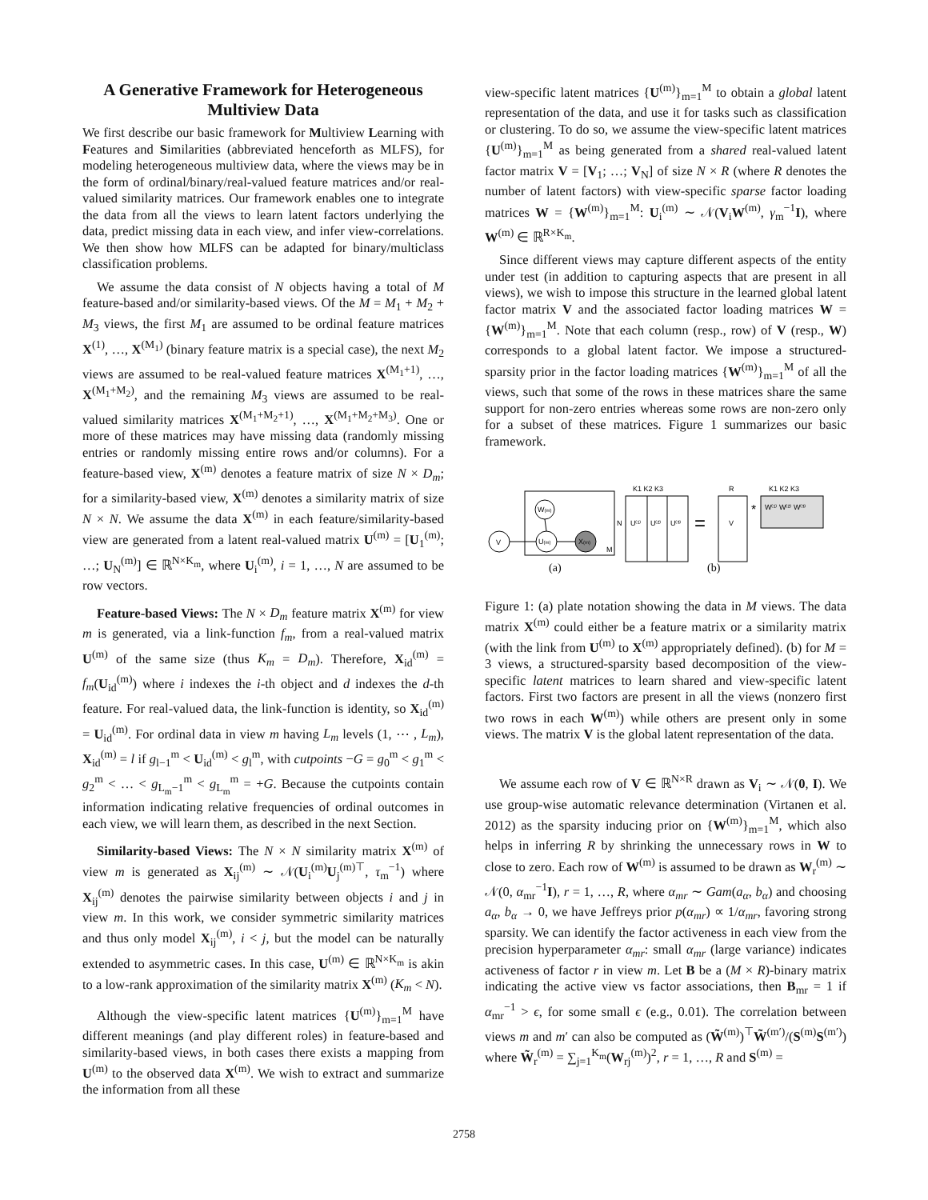A Generative Framework for Heterogeneous Multiview Data
We first describe our basic framework for Multiview Learning with Features and Similarities (abbreviated henceforth as MLFS), for modeling heterogeneous multiview data, where the views may be in the form of ordinal/binary/real-valued feature matrices and/or real-valued similarity matrices. Our framework enables one to integrate the data from all the views to learn latent factors underlying the data, predict missing data in each view, and infer view-correlations. We then show how MLFS can be adapted for binary/multiclass classification problems.
We assume the data consist of N objects having a total of M feature-based and/or similarity-based views. Of the M = M<sub>1</sub> + M<sub>2</sub> + M<sub>3</sub> views, the first M<sub>1</sub> are assumed to be ordinal feature matrices X<sup>(1)</sup>, …, X<sup>(M<sub>1</sub>)</sup> (binary feature matrix is a special case), the next M<sub>2</sub> views are assumed to be real-valued feature matrices X<sup>(M<sub>1</sub>+1)</sup>, …, X<sup>(M<sub>1</sub>+M<sub>2</sub>)</sup>, and the remaining M<sub>3</sub> views are assumed to be real-valued similarity matrices X<sup>(M<sub>1</sub>+M<sub>2</sub>+1)</sup>, …, X<sup>(M<sub>1</sub>+M<sub>2</sub>+M<sub>3</sub>)</sup>. One or more of these matrices may have missing data (randomly missing entries or randomly missing entire rows and/or columns). For a feature-based view, X<sup>(m)</sup> denotes a feature matrix of size N × D<sub>m</sub>; for a similarity-based view, X<sup>(m)</sup> denotes a similarity matrix of size N × N. We assume the data X<sup>(m)</sup> in each feature/similarity-based view are generated from a latent real-valued matrix U<sup>(m)</sup> = [U<sub>1</sub><sup>(m)</sup>; …; U<sub>N</sub><sup>(m)</sup>] ∈ ℝ<sup>N×K<sub>m</sub></sup>, where U<sub>i</sub><sup>(m)</sup>, i = 1, …, N are assumed to be row vectors.
Feature-based Views: The N × D<sub>m</sub> feature matrix X<sup>(m)</sup> for view m is generated, via a link-function f<sub>m</sub>, from a real-valued matrix U<sup>(m)</sup> of the same size (thus K<sub>m</sub> = D<sub>m</sub>). Therefore, X<sub>id</sub><sup>(m)</sup> = f<sub>m</sub>(U<sub>id</sub><sup>(m)</sup>) where i indexes the i-th object and d indexes the d-th feature. For real-valued data, the link-function is identity, so X<sub>id</sub><sup>(m)</sup> = U<sub>id</sub><sup>(m)</sup>. For ordinal data in view m having L<sub>m</sub> levels (1, ⋯ , L<sub>m</sub>), X<sub>id</sub><sup>(m)</sup> = l if g<sub>l−1</sub><sup>m</sup> < U<sub>id</sub><sup>(m)</sup> < g<sub>l</sub><sup>m</sup>, with cutpoints −G = g<sub>0</sub><sup>m</sup> < g<sub>1</sub><sup>m</sup> < g<sub>2</sub><sup>m</sup> < … < g<sub>L<sub>m</sub>−1</sub><sup>m</sup> < g<sub>L<sub>m</sub></sub><sup>m</sup> = +G. Because the cutpoints contain information indicating relative frequencies of ordinal outcomes in each view, we will learn them, as described in the next Section.
Similarity-based Views: The N × N similarity matrix X<sup>(m)</sup> of view m is generated as X<sub>ij</sub><sup>(m)</sup> ∼ 𝒩(U<sub>i</sub><sup>(m)</sup>U<sub>j</sub><sup>(m)⊤</sup>, τ<sub>m</sub><sup>−1</sup>) where X<sub>ij</sub><sup>(m)</sup> denotes the pairwise similarity between objects i and j in view m. In this work, we consider symmetric similarity matrices and thus only model X<sub>ij</sub><sup>(m)</sup>, i < j, but the model can be naturally extended to asymmetric cases. In this case, U<sup>(m)</sup> ∈ ℝ<sup>N×K<sub>m</sub></sup> is akin to a low-rank approximation of the similarity matrix X<sup>(m)</sup> (K<sub>m</sub> < N).
Although the view-specific latent matrices {U<sup>(m)</sup>}<sub>m=1</sub><sup>M</sup> have different meanings (and play different roles) in feature-based and similarity-based views, in both cases there exists a mapping from U<sup>(m)</sup> to the observed data X<sup>(m)</sup>. We wish to extract and summarize the information from all these
view-specific latent matrices {U<sup>(m)</sup>}<sub>m=1</sub><sup>M</sup> to obtain a global latent representation of the data, and use it for tasks such as classification or clustering. To do so, we assume the view-specific latent matrices {U<sup>(m)</sup>}<sub>m=1</sub><sup>M</sup> as being generated from a shared real-valued latent factor matrix V = [V<sub>1</sub>; …; V<sub>N</sub>] of size N × R (where R denotes the number of latent factors) with view-specific sparse factor loading matrices W = {W<sup>(m)</sup>}<sub>m=1</sub><sup>M</sup>: U<sub>i</sub><sup>(m)</sup> ∼ 𝒩(V<sub>i</sub>W<sup>(m)</sup>, γ<sub>m</sub><sup>−1</sup>I), where W<sup>(m)</sup> ∈ ℝ<sup>R×K<sub>m</sub></sup>.
Since different views may capture different aspects of the entity under test (in addition to capturing aspects that are present in all views), we wish to impose this structure in the learned global latent factor matrix V and the associated factor loading matrices W = {W<sup>(m)</sup>}<sub>m=1</sub><sup>M</sup>. Note that each column (resp., row) of V (resp., W) corresponds to a global latent factor. We impose a structured-sparsity prior in the factor loading matrices {W<sup>(m)</sup>}<sub>m=1</sub><sup>M</sup> of all the views, such that some of the rows in these matrices share the same support for non-zero entries whereas some rows are non-zero only for a subset of these matrices. Figure 1 summarizes our basic framework.
V
W(m)
U(m)
X(m)
M
(a)
K1 K2 K3
N
U⁽¹⁾
U⁽²⁾
U⁽³⁾
=
R
V
*
K1 K2 K3
W⁽¹⁾ W⁽²⁾ W⁽³⁾
(b)
Figure 1: (a) plate notation showing the data in M views. The data matrix X<sup>(m)</sup> could either be a feature matrix or a similarity matrix (with the link from U<sup>(m)</sup> to X<sup>(m)</sup> appropriately defined). (b) for M = 3 views, a structured-sparsity based decomposition of the view-specific latent matrices to learn shared and view-specific latent factors. First two factors are present in all the views (nonzero first two rows in each W<sup>(m)</sup>) while others are present only in some views. The matrix V is the global latent representation of the data.
We assume each row of V ∈ ℝ<sup>N×R</sup> drawn as V<sub>i</sub> ∼ 𝒩(0, I). We use group-wise automatic relevance determination (Virtanen et al. 2012) as the sparsity inducing prior on {W<sup>(m)</sup>}<sub>m=1</sub><sup>M</sup>, which also helps in inferring R by shrinking the unnecessary rows in W to close to zero. Each row of W<sup>(m)</sup> is assumed to be drawn as W<sub>r</sub><sup>(m)</sup> ∼ 𝒩(0, α<sub>mr</sub><sup>−1</sup>I), r = 1, …, R, where α<sub>mr</sub> ∼ Gam(a<sub>α</sub>, b<sub>α</sub>) and choosing a<sub>α</sub>, b<sub>α</sub> → 0, we have Jeffreys prior p(α<sub>mr</sub>) ∝ 1/α<sub>mr</sub>, favoring strong sparsity. We can identify the factor activeness in each view from the precision hyperparameter α<sub>mr</sub>: small α<sub>mr</sub> (large variance) indicates activeness of factor r in view m. Let B be a (M × R)-binary matrix indicating the active view vs factor associations, then B<sub>mr</sub> = 1 if α<sub>mr</sub><sup>−1</sup> > ϵ, for some small ϵ (e.g., 0.01). The correlation between views m and m′ can also be computed as (W̃<sup>(m)</sup>)<sup>⊤</sup>W̃<sup>(m′)</sup>/(S<sup>(m)</sup>S<sup>(m′)</sup>) where W̃<sub>r</sub><sup>(m)</sup> = ∑<sub>j=1</sub><sup>K<sub>m</sub></sup>(W<sub>rj</sub><sup>(m)</sup>)<sup>2</sup>, r = 1, …, R and S<sup>(m)</sup> =
2758